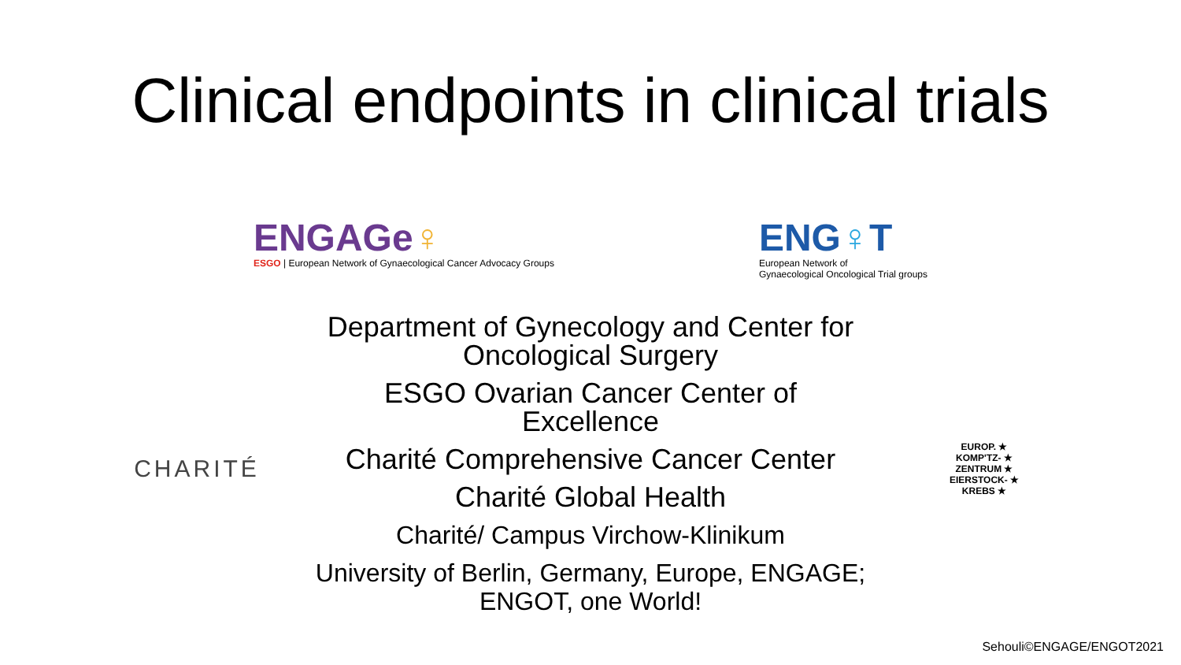Clinical endpoints in clinical trials
ENGAGe♀
ESGO | European Network of Gynaecological Cancer Advocacy Groups
ENG♀T
European Network of
Gynaecological Oncological Trial groups
CHARITÉ
Department of Gynecology and Center for Oncological Surgery
ESGO Ovarian Cancer Center of Excellence
Charité Comprehensive Cancer Center
Charité Global Health
Charité/ Campus Virchow-Klinikum
University of Berlin, Germany, Europe, ENGAGE; ENGOT, one World!
EUROP. ★
KOMP'TZ- ★
ZENTRUM ★
EIERSTOCK- ★
KREBS ★
Sehouli©ENGAGE/ENGOT2021